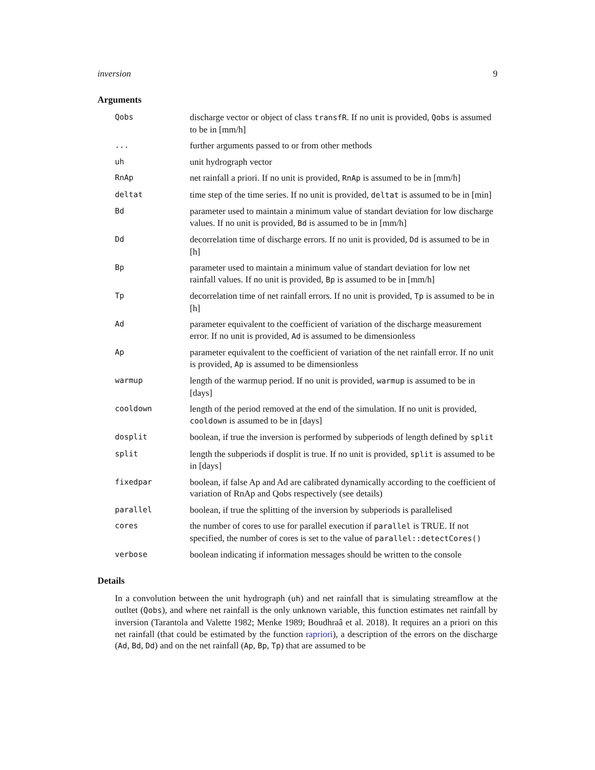inversion 9
Arguments
| Qobs | discharge vector or object of class transfR . If no unit is provided, Qobs is assumed to be in [mm/h] |
| ... | further arguments passed to or from other methods |
| uh | unit hydrograph vector |
| RnAp | net rainfall a priori. If no unit is provided, RnAp is assumed to be in [mm/h] |
| deltat | time step of the time series. If no unit is provided, deltat is assumed to be in [min] |
| Bd | parameter used to maintain a minimum value of standart deviation for low discharge values. If no unit is provided, Bd is assumed to be in [mm/h] |
| Dd | decorrelation time of discharge errors. If no unit is provided, Dd is assumed to be in [h] |
| Bp | parameter used to maintain a minimum value of standart deviation for low net rainfall values. If no unit is provided, Bp is assumed to be in [mm/h] |
| Tp | decorrelation time of net rainfall errors. If no unit is provided, Tp is assumed to be in [h] |
| Ad | parameter equivalent to the coefficient of variation of the discharge measurement error. If no unit is provided, Ad is assumed to be dimensionless |
| Ap | parameter equivalent to the coefficient of variation of the net rainfall error. If no unit is provided, Ap is assumed to be dimensionless |
| warmup | length of the warmup period. If no unit is provided, warmup is assumed to be in [days] |
| cooldown | length of the period removed at the end of the simulation. If no unit is provided, cooldown is assumed to be in [days] |
| dosplit | boolean, if true the inversion is performed by subperiods of length defined by split |
| split | length the subperiods if dosplit is true. If no unit is provided, split is assumed to be in [days] |
| fixedpar | boolean, if false Ap and Ad are calibrated dynamically according to the coefficient of variation of RnAp and Qobs respectively (see details) |
| parallel | boolean, if true the splitting of the inversion by subperiods is parallelised |
| cores | the number of cores to use for parallel execution if parallel is TRUE. If not specified, the number of cores is set to the value of parallel::detectCores() |
| verbose | boolean indicating if information messages should be written to the console |
Details
In a convolution between the unit hydrograph (uh) and net rainfall that is simulating streamflow at the outltet (Qobs), and where net rainfall is the only unknown variable, this function estimates net rainfall by inversion (Tarantola and Valette 1982; Menke 1989; Boudhraâ et al. 2018). It requires an a priori on this net rainfall (that could be estimated by the function rapriori), a description of the errors on the discharge (Ad, Bd, Dd) and on the net rainfall (Ap, Bp, Tp) that are assumed to be